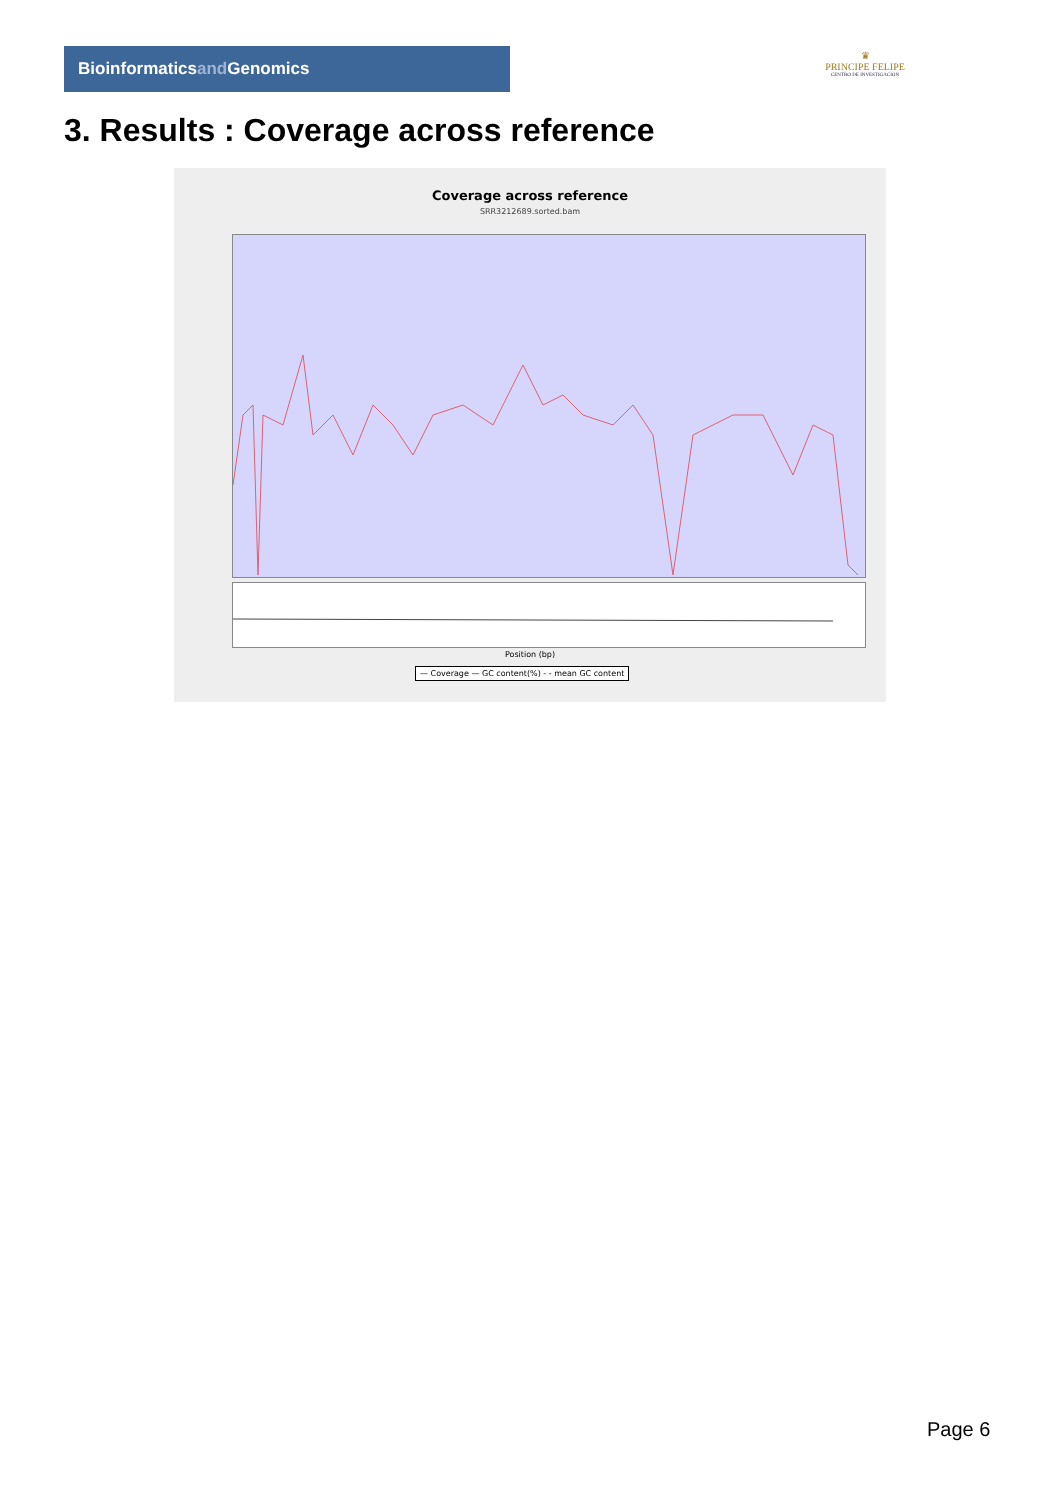Bioinformaticsand Genomics
♛
PRINCIPE FELIPE
CENTRO DE INVESTIGACION
3. Results : Coverage across reference
Coverage across reference
SRR3212689.sorted.bam
Position (bp)
— Coverage — GC content(%) - - mean GC content
Page 6